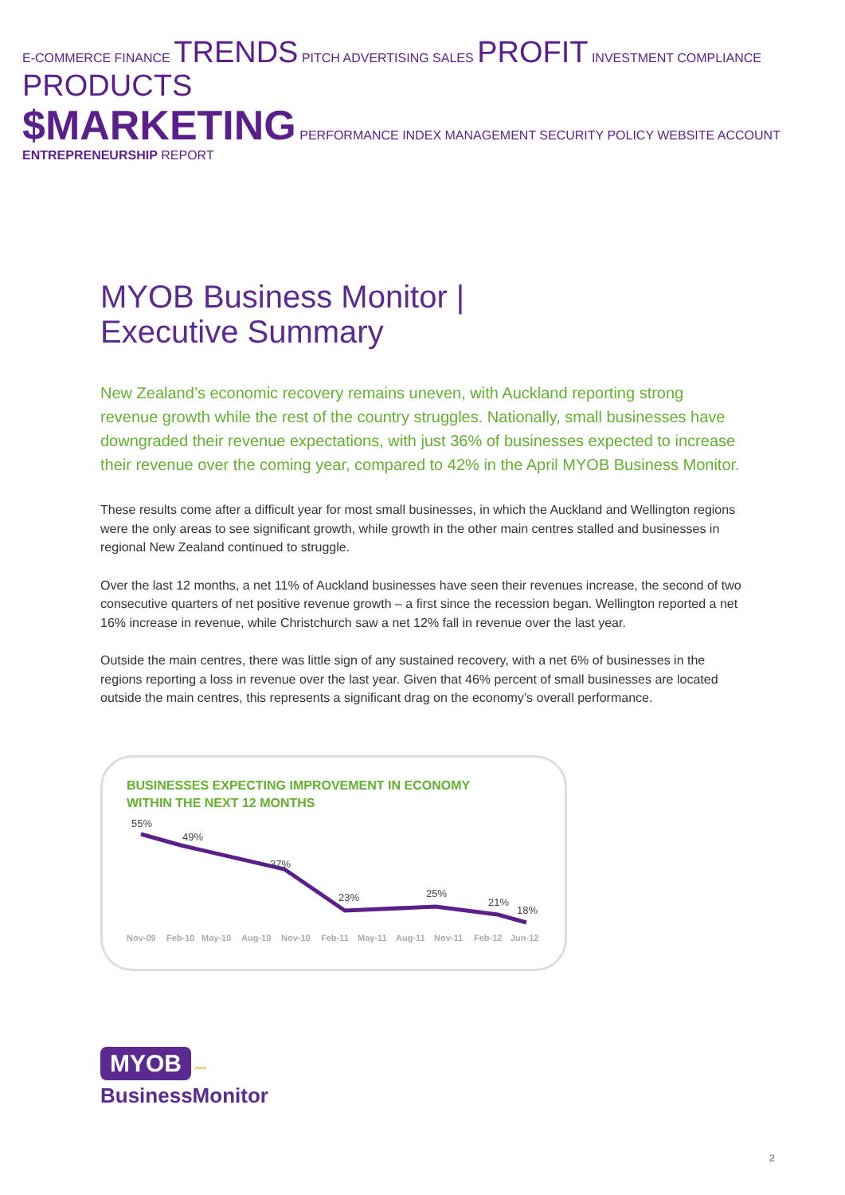E-COMMERCE FINANCE TRENDS PITCH ADVERTISING SALES PROFIT INVESTMENT COMPLIANCE PRODUCTS
$MARKETING PERFORMANCE INDEX MANAGEMENT SECURITY POLICY WEBSITE ACCOUNT ENTREPRENEURSHIP REPORT
MYOB Business Monitor |
Executive Summary
New Zealand’s economic recovery remains uneven, with Auckland reporting strong revenue growth while the rest of the country struggles. Nationally, small businesses have downgraded their revenue expectations, with just 36% of businesses expected to increase their revenue over the coming year, compared to 42% in the April MYOB Business Monitor.
These results come after a difficult year for most small businesses, in which the Auckland and Wellington regions were the only areas to see significant growth, while growth in the other main centres stalled and businesses in regional New Zealand continued to struggle.
Over the last 12 months, a net 11% of Auckland businesses have seen their revenues increase, the second of two consecutive quarters of net positive revenue growth – a first since the recession began. Wellington reported a net 16% increase in revenue, while Christchurch saw a net 12% fall in revenue over the last year.
Outside the main centres, there was little sign of any sustained recovery, with a net 6% of businesses in the regions reporting a loss in revenue over the last year. Given that 46% percent of small businesses are located outside the main centres, this represents a significant drag on the economy’s overall performance.
BUSINESSES EXPECTING IMPROVEMENT IN ECONOMY
WITHIN THE NEXT 12 MONTHS
55%
49%
37%
23%
25%
21%
18%
Nov-09
Feb-10
May-10
Aug-10
Nov-10
Feb-11
May-11
Aug-11
Nov-11
Feb-12
Jun-12
MYOB 〰
BusinessMonitor
2